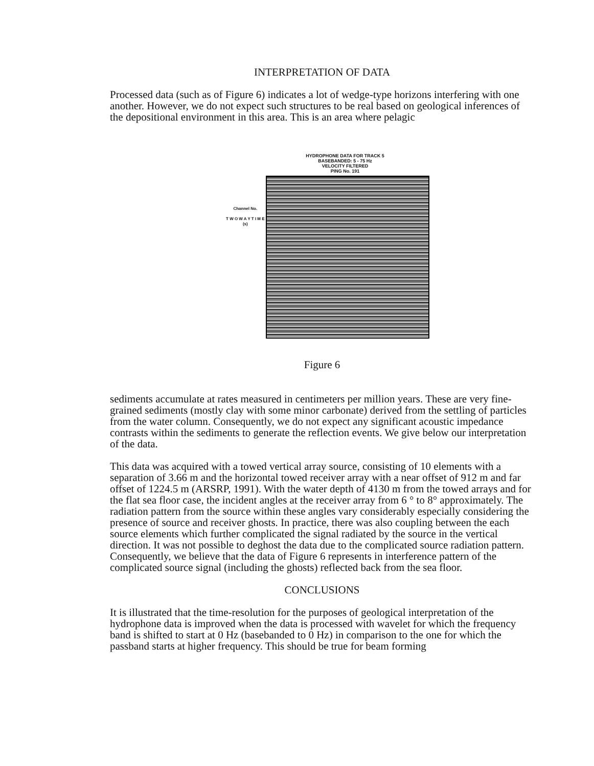INTERPRETATION OF DATA
Processed data (such as of Figure 6) indicates a lot of wedge-type horizons interfering with one another. However, we do not expect such structures to be real based on geological inferences of the depositional environment in this area. This is an area where pelagic
HYDROPHONE DATA FOR TRACK 5
BASEBANDED: 5 - 75 Hz
VELOCITY FILTERED
PING No. 191
Channel No.
T W O W A Y T I M E (s)
Figure 6
sediments accumulate at rates measured in centimeters per million years. These are very fine-grained sediments (mostly clay with some minor carbonate) derived from the settling of particles from the water column. Consequently, we do not expect any significant acoustic impedance contrasts within the sediments to generate the reflection events. We give below our interpretation of the data.
This data was acquired with a towed vertical array source, consisting of 10 elements with a separation of 3.66 m and the horizontal towed receiver array with a near offset of 912 m and far offset of 1224.5 m (ARSRP, 1991). With the water depth of 4130 m from the towed arrays and for the flat sea floor case, the incident angles at the receiver array from 6 ° to 8° approximately. The radiation pattern from the source within these angles vary considerably especially considering the presence of source and receiver ghosts. In practice, there was also coupling between the each source elements which further complicated the signal radiated by the source in the vertical direction. It was not possible to deghost the data due to the complicated source radiation pattern. Consequently, we believe that the data of Figure 6 represents in interference pattern of the complicated source signal (including the ghosts) reflected back from the sea floor.
CONCLUSIONS
It is illustrated that the time-resolution for the purposes of geological interpretation of the hydrophone data is improved when the data is processed with wavelet for which the frequency band is shifted to start at 0 Hz (basebanded to 0 Hz) in comparison to the one for which the passband starts at higher frequency. This should be true for beam forming